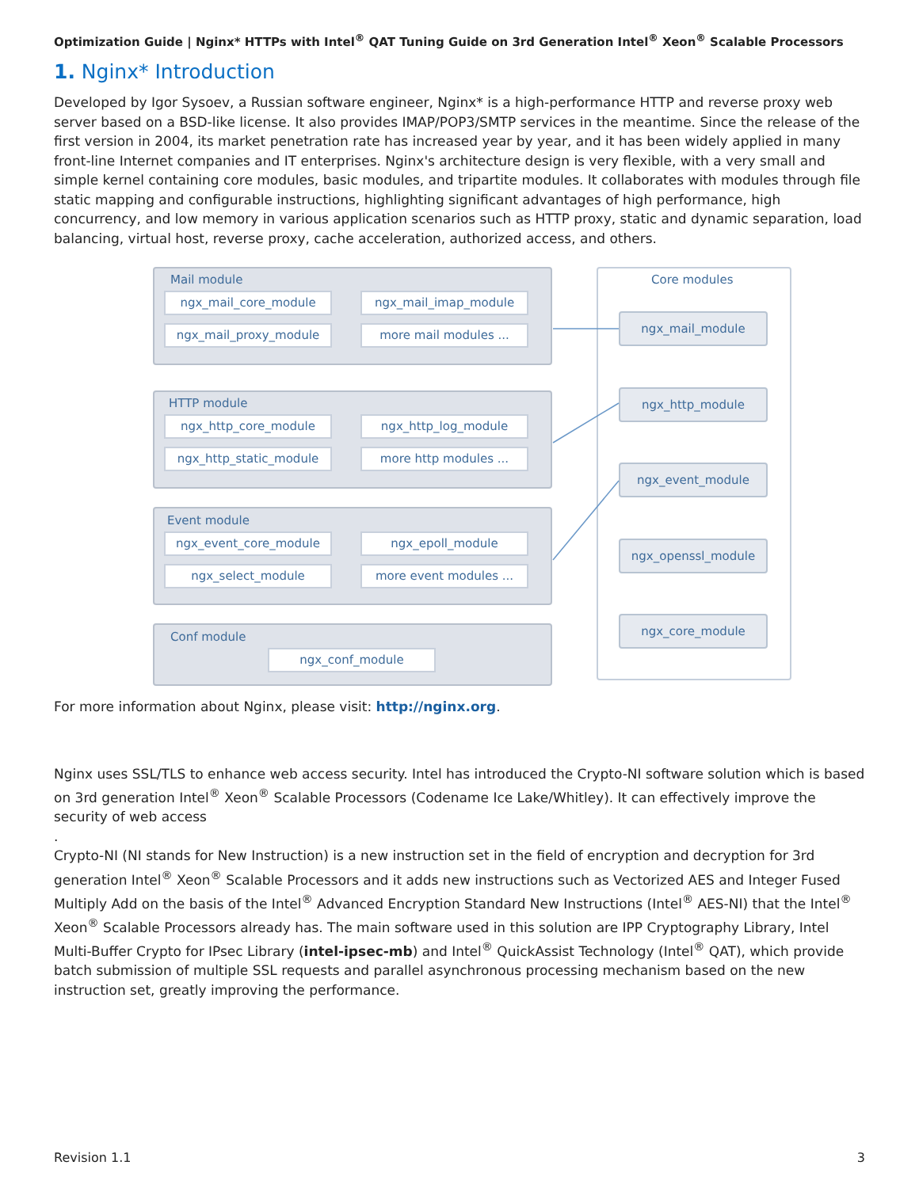Optimization Guide | Nginx* HTTPs with Intel<sup>®</sup> QAT Tuning Guide on 3rd Generation Intel<sup>®</sup> Xeon<sup>®</sup> Scalable Processors
1. Nginx* Introduction
Developed by Igor Sysoev, a Russian software engineer, Nginx* is a high-performance HTTP and reverse proxy web server based on a BSD-like license. It also provides IMAP/POP3/SMTP services in the meantime. Since the release of the first version in 2004, its market penetration rate has increased year by year, and it has been widely applied in many front-line Internet companies and IT enterprises. Nginx's architecture design is very flexible, with a very small and simple kernel containing core modules, basic modules, and tripartite modules. It collaborates with modules through file static mapping and configurable instructions, highlighting significant advantages of high performance, high concurrency, and low memory in various application scenarios such as HTTP proxy, static and dynamic separation, load balancing, virtual host, reverse proxy, cache acceleration, authorized access, and others.
Mail module
ngx_mail_core_module ngx_mail_imap_module
ngx_mail_proxy_module more mail modules ...
HTTP module
ngx_http_core_module ngx_http_log_module
ngx_http_static_module more http modules ...
Event module
ngx_event_core_module ngx_epoll_module
ngx_select_module more event modules ...
Conf module
ngx_conf_module
Core modules
ngx_mail_module
ngx_http_module
ngx_event_module
ngx_openssl_module
ngx_core_module
For more information about Nginx, please visit: http://nginx.org.
Nginx uses SSL/TLS to enhance web access security. Intel has introduced the Crypto-NI software solution which is based on 3rd generation Intel<sup>®</sup> Xeon<sup>®</sup> Scalable Processors (Codename Ice Lake/Whitley). It can effectively improve the security of web access
.
Crypto-NI (NI stands for New Instruction) is a new instruction set in the field of encryption and decryption for 3rd generation Intel<sup>®</sup> Xeon<sup>®</sup> Scalable Processors and it adds new instructions such as Vectorized AES and Integer Fused Multiply Add on the basis of the Intel<sup>®</sup> Advanced Encryption Standard New Instructions (Intel<sup>®</sup> AES-NI) that the Intel<sup>®</sup> Xeon<sup>®</sup> Scalable Processors already has. The main software used in this solution are IPP Cryptography Library, Intel Multi-Buffer Crypto for IPsec Library (intel-ipsec-mb) and Intel<sup>®</sup> QuickAssist Technology (Intel<sup>®</sup> QAT), which provide batch submission of multiple SSL requests and parallel asynchronous processing mechanism based on the new instruction set, greatly improving the performance.
Revision 1.1 3